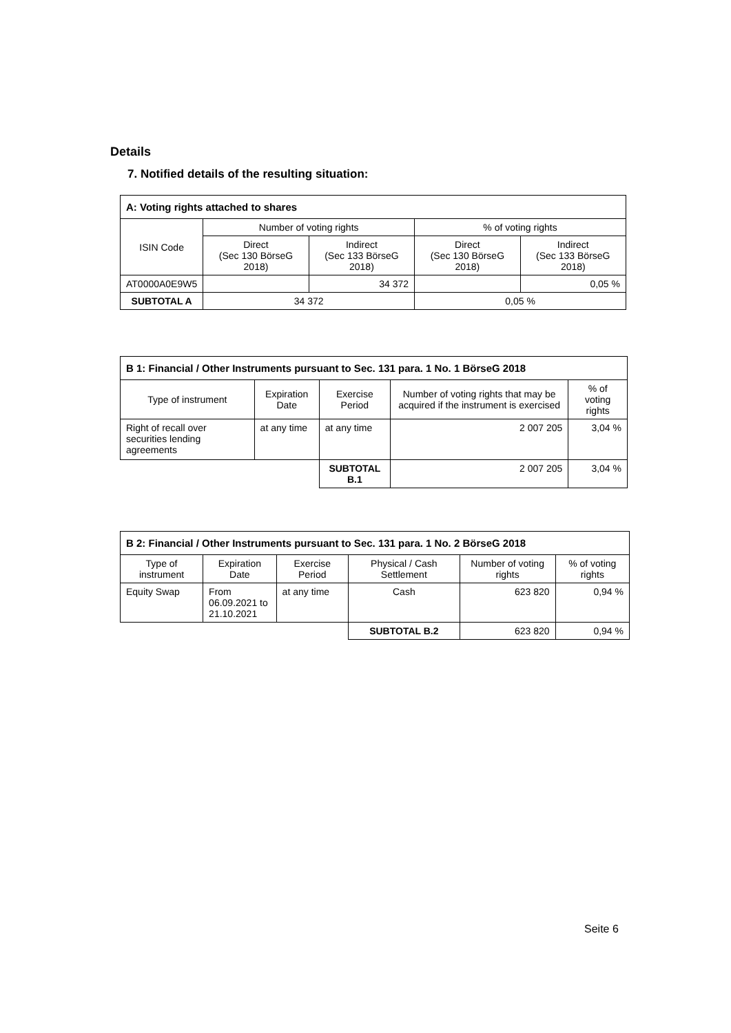Details
7. Notified details of the resulting situation:
| A: Voting rights attached to shares | | | | |
| --- | --- | --- | --- | --- |
| ISIN Code | Number of voting rights | | % of voting rights | |
| | Direct (Sec 130 BörseG 2018) | Indirect (Sec 133 BörseG 2018) | Direct (Sec 130 BörseG 2018) | Indirect (Sec 133 BörseG 2018) |
| AT0000A0E9W5 | | 34 372 | | 0,05 % |
| SUBTOTAL A | 34 372 | | 0,05 % | |
| B 1: Financial / Other Instruments pursuant to Sec. 131 para. 1 No. 1 BörseG 2018 | | | | |
| --- | --- | --- | --- | --- |
| Type of instrument | Expiration Date | Exercise Period | Number of voting rights that may be acquired if the instrument is exercised | % of voting rights |
| Right of recall over securities lending agreements | at any time | at any time | 2 007 205 | 3,04 % |
| | | SUBTOTAL B.1 | 2 007 205 | 3,04 % |
| B 2: Financial / Other Instruments pursuant to Sec. 131 para. 1 No. 2 BörseG 2018 | | | | | |
| --- | --- | --- | --- | --- | --- |
| Type of instrument | Expiration Date | Exercise Period | Physical / Cash Settlement | Number of voting rights | % of voting rights |
| Equity Swap | From 06.09.2021 to 21.10.2021 | at any time | Cash | 623 820 | 0,94 % |
| | | | SUBTOTAL B.2 | 623 820 | 0,94 % |
Seite 6